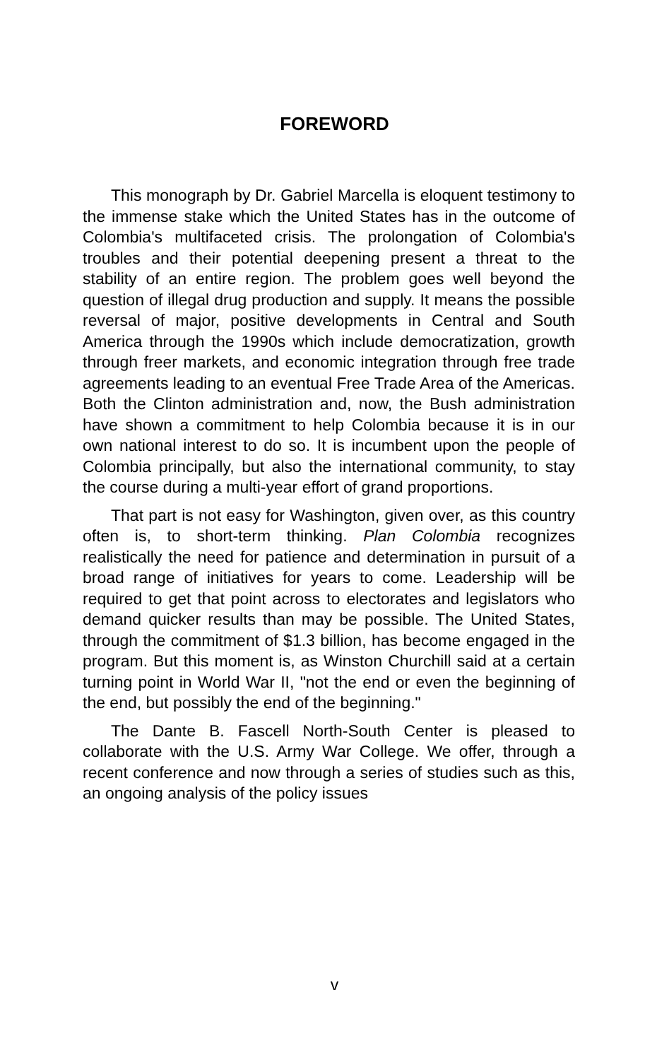FOREWORD
This monograph by Dr. Gabriel Marcella is eloquent testimony to the immense stake which the United States has in the outcome of Colombia's multifaceted crisis. The prolongation of Colombia's troubles and their potential deepening present a threat to the stability of an entire region. The problem goes well beyond the question of illegal drug production and supply. It means the possible reversal of major, positive developments in Central and South America through the 1990s which include democratization, growth through freer markets, and economic integration through free trade agreements leading to an eventual Free Trade Area of the Americas. Both the Clinton administration and, now, the Bush administration have shown a commitment to help Colombia because it is in our own national interest to do so. It is incumbent upon the people of Colombia principally, but also the international community, to stay the course during a multi-year effort of grand proportions.
That part is not easy for Washington, given over, as this country often is, to short-term thinking. Plan Colombia recognizes realistically the need for patience and determination in pursuit of a broad range of initiatives for years to come. Leadership will be required to get that point across to electorates and legislators who demand quicker results than may be possible. The United States, through the commitment of $1.3 billion, has become engaged in the program. But this moment is, as Winston Churchill said at a certain turning point in World War II, "not the end or even the beginning of the end, but possibly the end of the beginning."
The Dante B. Fascell North-South Center is pleased to collaborate with the U.S. Army War College. We offer, through a recent conference and now through a series of studies such as this, an ongoing analysis of the policy issues
v